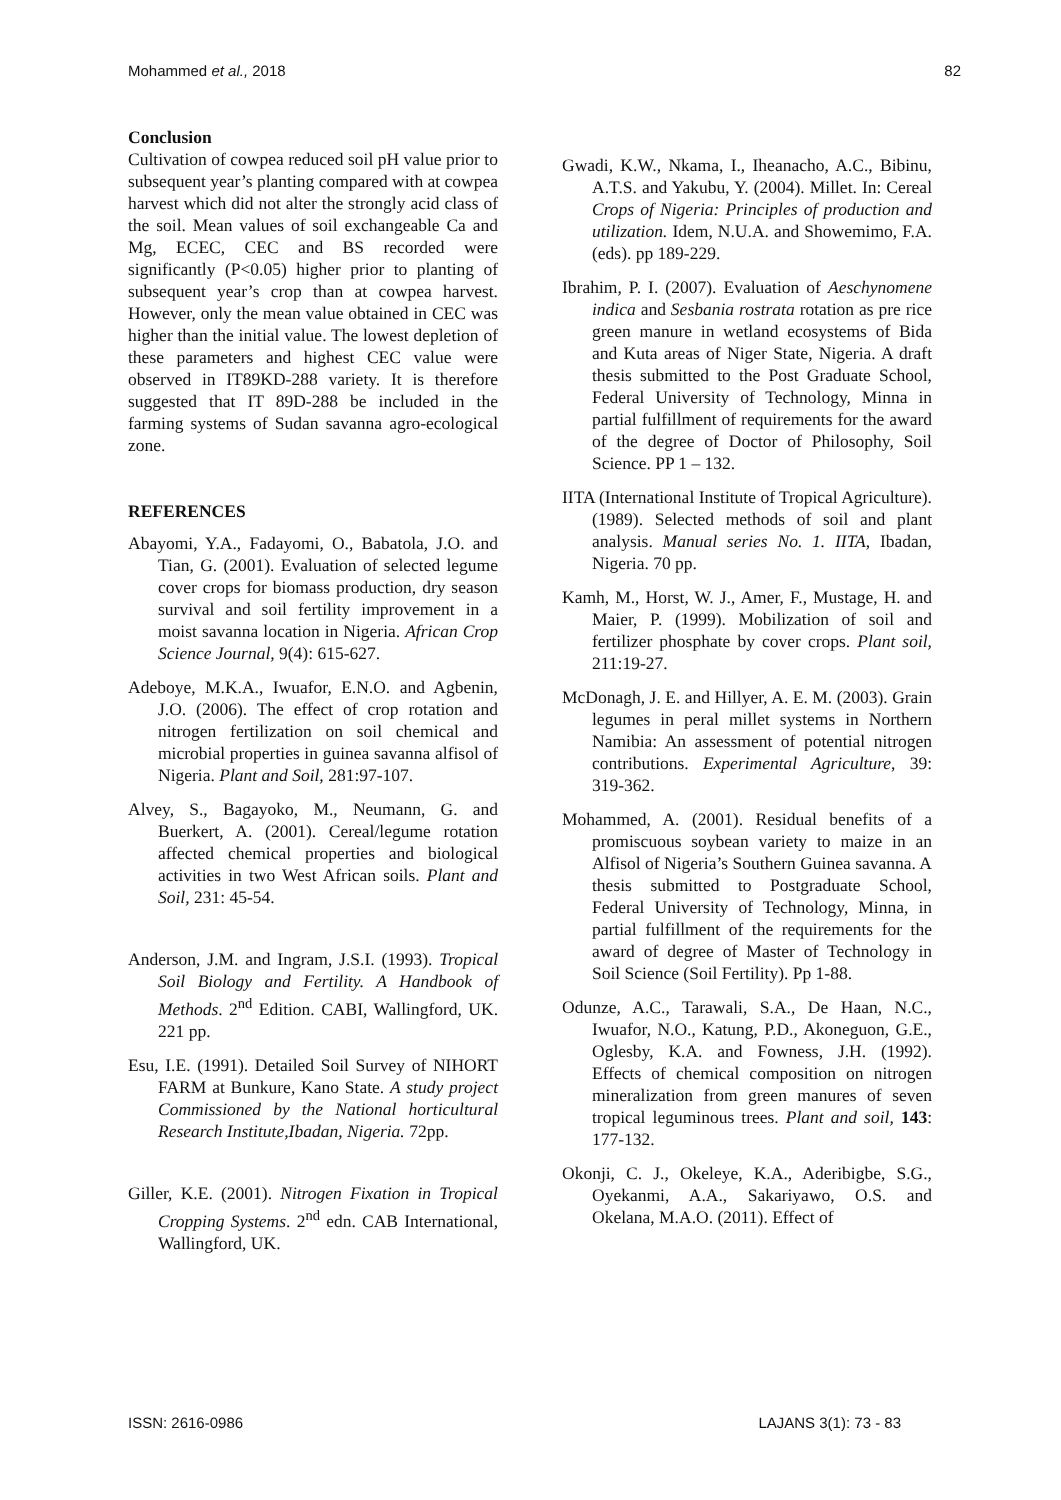Mohammed et al., 2018 82
Conclusion
Cultivation of cowpea reduced soil pH value prior to subsequent year’s planting compared with at cowpea harvest which did not alter the strongly acid class of the soil. Mean values of soil exchangeable Ca and Mg, ECEC, CEC and BS recorded were significantly (P<0.05) higher prior to planting of subsequent year’s crop than at cowpea harvest. However, only the mean value obtained in CEC was higher than the initial value. The lowest depletion of these parameters and highest CEC value were observed in IT89KD-288 variety. It is therefore suggested that IT 89D-288 be included in the farming systems of Sudan savanna agro-ecological zone.
REFERENCES
Abayomi, Y.A., Fadayomi, O., Babatola, J.O. and Tian, G. (2001). Evaluation of selected legume cover crops for biomass production, dry season survival and soil fertility improvement in a moist savanna location in Nigeria. African Crop Science Journal, 9(4): 615-627.
Adeboye, M.K.A., Iwuafor, E.N.O. and Agbenin, J.O. (2006). The effect of crop rotation and nitrogen fertilization on soil chemical and microbial properties in guinea savanna alfisol of Nigeria. Plant and Soil, 281:97-107.
Alvey, S., Bagayoko, M., Neumann, G. and Buerkert, A. (2001). Cereal/legume rotation affected chemical properties and biological activities in two West African soils. Plant and Soil, 231: 45-54.
Anderson, J.M. and Ingram, J.S.I. (1993). Tropical Soil Biology and Fertility. A Handbook of Methods. 2<sup>nd</sup> Edition. CABI, Wallingford, UK. 221 pp.
Esu, I.E. (1991). Detailed Soil Survey of NIHORT FARM at Bunkure, Kano State. A study project Commissioned by the National horticultural Research Institute,Ibadan, Nigeria. 72pp.
Giller, K.E. (2001). Nitrogen Fixation in Tropical Cropping Systems. 2<sup>nd</sup> edn. CAB International, Wallingford, UK.
Gwadi, K.W., Nkama, I., Iheanacho, A.C., Bibinu, A.T.S. and Yakubu, Y. (2004). Millet. In: Cereal Crops of Nigeria: Principles of production and utilization. Idem, N.U.A. and Showemimo, F.A. (eds). pp 189-229.
Ibrahim, P. I. (2007). Evaluation of Aeschynomene indica and Sesbania rostrata rotation as pre rice green manure in wetland ecosystems of Bida and Kuta areas of Niger State, Nigeria. A draft thesis submitted to the Post Graduate School, Federal University of Technology, Minna in partial fulfillment of requirements for the award of the degree of Doctor of Philosophy, Soil Science. PP 1 – 132.
IITA (International Institute of Tropical Agriculture). (1989). Selected methods of soil and plant analysis. Manual series No. 1. IITA, Ibadan, Nigeria. 70 pp.
Kamh, M., Horst, W. J., Amer, F., Mustage, H. and Maier, P. (1999). Mobilization of soil and fertilizer phosphate by cover crops. Plant soil, 211:19-27.
McDonagh, J. E. and Hillyer, A. E. M. (2003). Grain legumes in peral millet systems in Northern Namibia: An assessment of potential nitrogen contributions. Experimental Agriculture, 39: 319-362.
Mohammed, A. (2001). Residual benefits of a promiscuous soybean variety to maize in an Alfisol of Nigeria’s Southern Guinea savanna. A thesis submitted to Postgraduate School, Federal University of Technology, Minna, in partial fulfillment of the requirements for the award of degree of Master of Technology in Soil Science (Soil Fertility). Pp 1-88.
Odunze, A.C., Tarawali, S.A., De Haan, N.C., Iwuafor, N.O., Katung, P.D., Akoneguon, G.E., Oglesby, K.A. and Fowness, J.H. (1992). Effects of chemical composition on nitrogen mineralization from green manures of seven tropical leguminous trees. Plant and soil, 143: 177-132.
Okonji, C. J., Okeleye, K.A., Aderibigbe, S.G., Oyekanmi, A.A., Sakariyawo, O.S. and Okelana, M.A.O. (2011). Effect of
ISSN: 2616-0986 LAJANS 3(1): 73 - 83